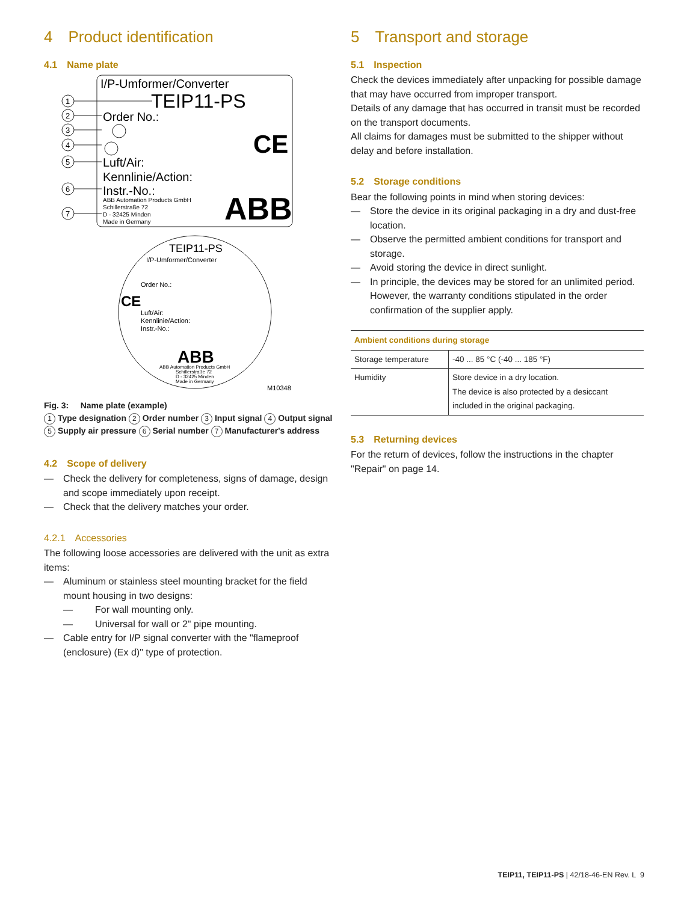4 Product identification
4.1 Name plate
I/P-Umformer/Converter
TEIP11-PS
Order No.:
Luft/Air:
Kennlinie/Action:
Instr.-No.:
ABB Automation Products GmbH
Schillerstraße 72
D - 32425 Minden
Made in Germany
CE
ABB
1
2
3
4
5
6
7
TEIP11-PS
I/P-Umformer/Converter
Order No.:
CE
Luft/Air:
Kennlinie/Action:
Instr.-No.:
ABB
ABB Automation Products GmbH
Schillerstraße 72
D - 32425 Minden
Made in Germany
M10348
Fig. 3: Name plate (example)
1 Type designation 2 Order number 3 Input signal 4 Output signal 5 Supply air pressure 6 Serial number 7 Manufacturer's address
4.2 Scope of delivery
— Check the delivery for completeness, signs of damage, design and scope immediately upon receipt.
— Check that the delivery matches your order.
4.2.1 Accessories
The following loose accessories are delivered with the unit as extra items:
— Aluminum or stainless steel mounting bracket for the field mount housing in two designs:
— For wall mounting only.
— Universal for wall or 2" pipe mounting.
— Cable entry for I/P signal converter with the "flameproof (enclosure) (Ex d)" type of protection.
5 Transport and storage
5.1 Inspection
Check the devices immediately after unpacking for possible damage that may have occurred from improper transport.
Details of any damage that has occurred in transit must be recorded on the transport documents.
All claims for damages must be submitted to the shipper without delay and before installation.
5.2 Storage conditions
Bear the following points in mind when storing devices:
— Store the device in its original packaging in a dry and dust-free location.
— Observe the permitted ambient conditions for transport and storage.
— Avoid storing the device in direct sunlight.
— In principle, the devices may be stored for an unlimited period. However, the warranty conditions stipulated in the order confirmation of the supplier apply.
| Ambient conditions during storage | |
| --- | --- |
| Storage temperature | -40 ... 85 °C (-40 ... 185 °F) |
| Humidity | Store device in a dry location. The device is also protected by a desiccant included in the original packaging. |
5.3 Returning devices
For the return of devices, follow the instructions in the chapter "Repair" on page 14.
TEIP11, TEIP11-PS | 42/18-46-EN Rev. L 9